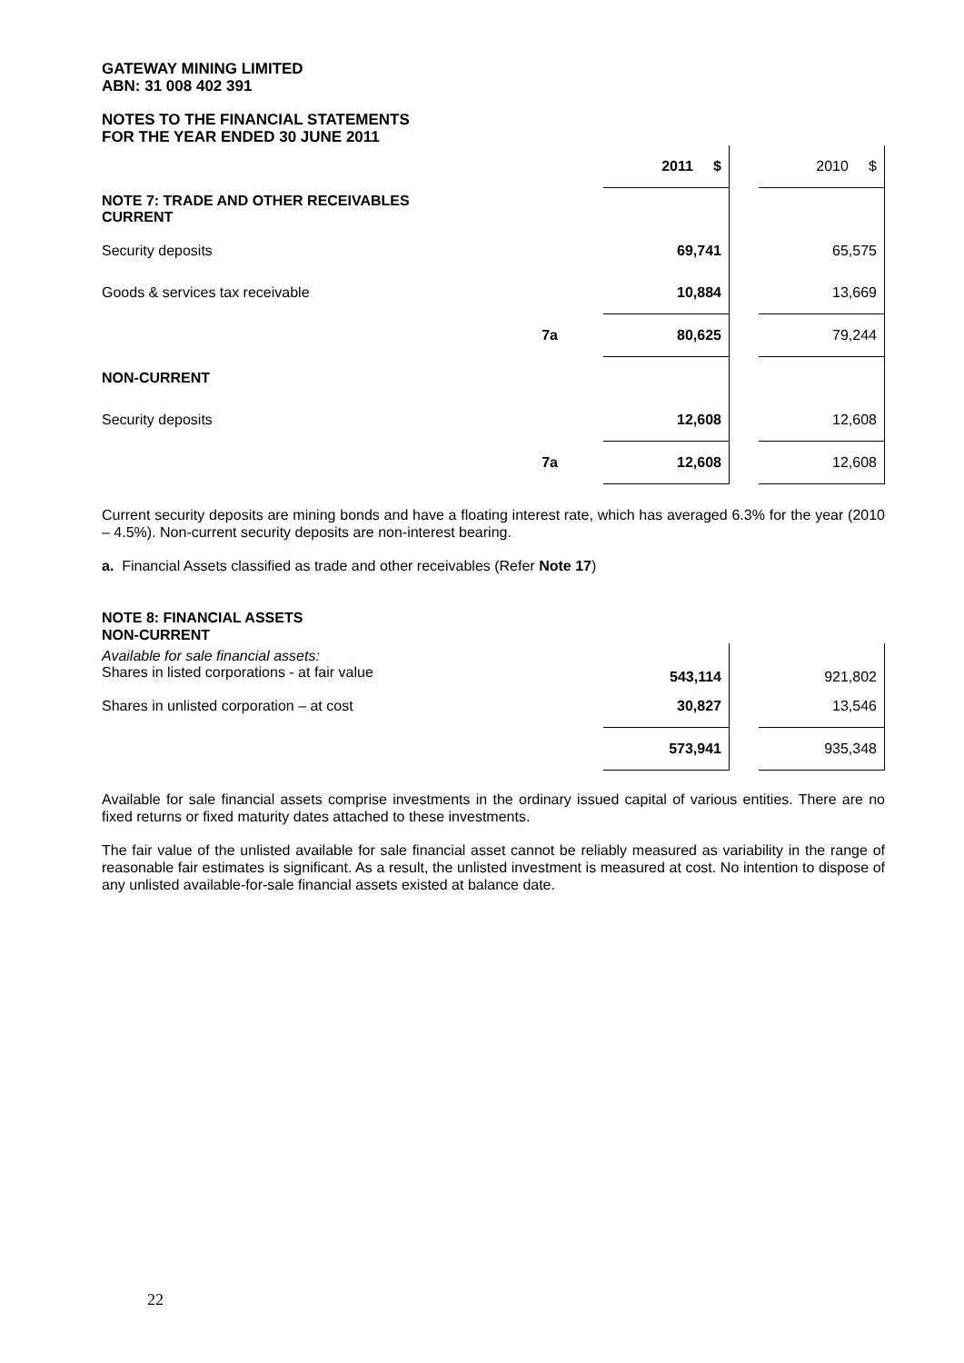GATEWAY MINING LIMITED
ABN: 31 008 402 391
NOTES TO THE FINANCIAL STATEMENTS
FOR THE YEAR ENDED 30 JUNE 2011
| | | 2011 $ | | 2010 $ |
| NOTE 7: TRADE AND OTHER RECEIVABLES CURRENT | | | | |
| Security deposits | | 69,741 | | 65,575 |
| Goods & services tax receivable | | 10,884 | | 13,669 |
| | 7a | 80,625 | | 79,244 |
| NON-CURRENT | | | | |
| Security deposits | | 12,608 | | 12,608 |
| | 7a | 12,608 | | 12,608 |
Current security deposits are mining bonds and have a floating interest rate, which has averaged 6.3% for the year (2010 – 4.5%). Non-current security deposits are non-interest bearing.
a. Financial Assets classified as trade and other receivables (Refer Note 17)
NOTE 8: FINANCIAL ASSETS
NON-CURRENT
| Available for sale financial assets: Shares in listed corporations - at fair value | | 543,114 | | 921,802 |
| Shares in unlisted corporation – at cost | | 30,827 | | 13,546 |
| | | 573,941 | | 935,348 |
Available for sale financial assets comprise investments in the ordinary issued capital of various entities. There are no fixed returns or fixed maturity dates attached to these investments.
The fair value of the unlisted available for sale financial asset cannot be reliably measured as variability in the range of reasonable fair estimates is significant. As a result, the unlisted investment is measured at cost. No intention to dispose of any unlisted available-for-sale financial assets existed at balance date.
22